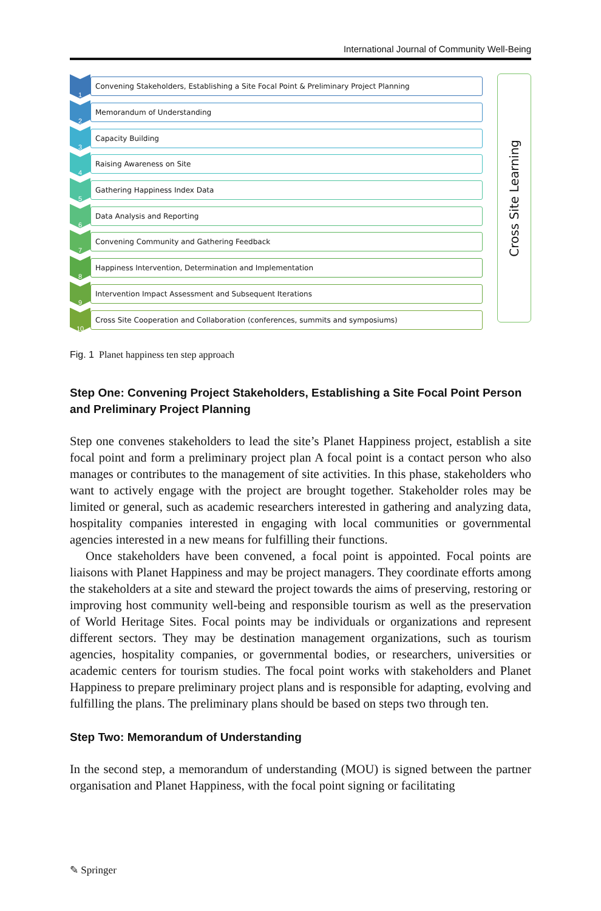International Journal of Community Well-Being
1
Convening Stakeholders, Establishing a Site Focal Point & Preliminary Project Planning
2
Memorandum of Understanding
3
Capacity Building
4
Raising Awareness on Site
5
Gathering Happiness Index Data
6
Data Analysis and Reporting
7
Convening Community and Gathering Feedback
8
Happiness Intervention, Determination and Implementation
9
Intervention Impact Assessment and Subsequent Iterations
10
Cross Site Cooperation and Collaboration (conferences, summits and symposiums)
Cross Site Learning
Fig. 1 Planet happiness ten step approach
Step One: Convening Project Stakeholders, Establishing a Site Focal Point Person and Preliminary Project Planning
Step one convenes stakeholders to lead the site’s Planet Happiness project, establish a site focal point and form a preliminary project plan A focal point is a contact person who also manages or contributes to the management of site activities. In this phase, stakeholders who want to actively engage with the project are brought together. Stakeholder roles may be limited or general, such as academic researchers interested in gathering and analyzing data, hospitality companies interested in engaging with local communities or governmental agencies interested in a new means for fulfilling their functions.
Once stakeholders have been convened, a focal point is appointed. Focal points are liaisons with Planet Happiness and may be project managers. They coordinate efforts among the stakeholders at a site and steward the project towards the aims of preserving, restoring or improving host community well-being and responsible tourism as well as the preservation of World Heritage Sites. Focal points may be individuals or organizations and represent different sectors. They may be destination management organizations, such as tourism agencies, hospitality companies, or governmental bodies, or researchers, universities or academic centers for tourism studies. The focal point works with stakeholders and Planet Happiness to prepare preliminary project plans and is responsible for adapting, evolving and fulfilling the plans. The preliminary plans should be based on steps two through ten.
Step Two: Memorandum of Understanding
In the second step, a memorandum of understanding (MOU) is signed between the partner organisation and Planet Happiness, with the focal point signing or facilitating
✎ Springer